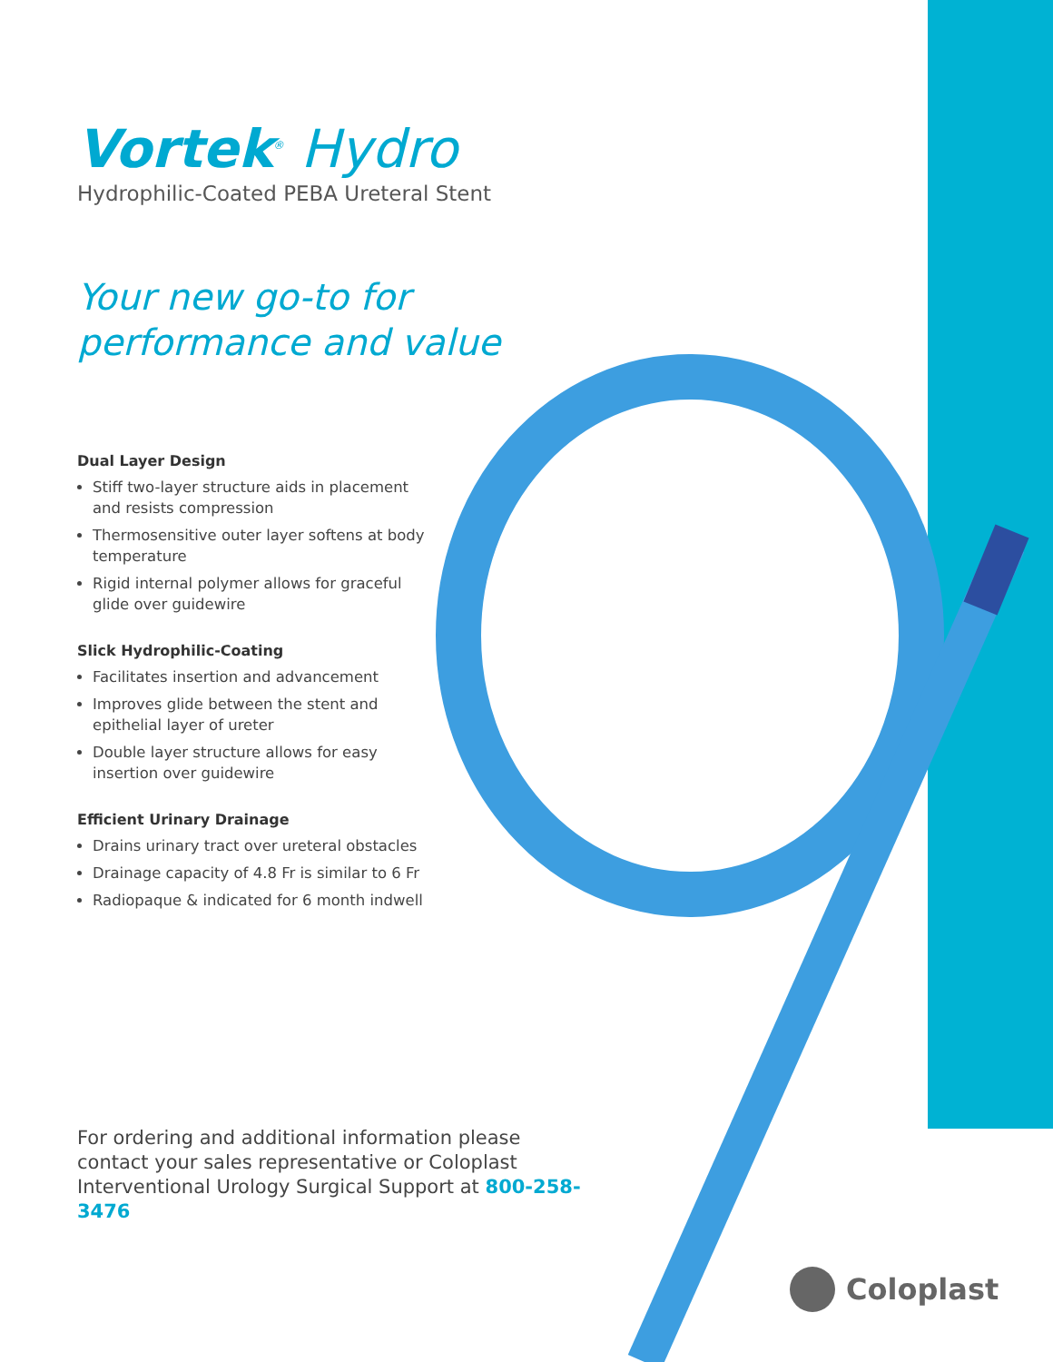Vortek<sup>®</sup> Hydro
Hydrophilic-Coated PEBA Ureteral Stent
Your new go-to for
performance and value
Dual Layer Design
Stiff two-layer structure aids in placement and resists compression
Thermosensitive outer layer softens at body temperature
Rigid internal polymer allows for graceful glide over guidewire
Slick Hydrophilic-Coating
Facilitates insertion and advancement
Improves glide between the stent and epithelial layer of ureter
Double layer structure allows for easy insertion over guidewire
Efficient Urinary Drainage
Drains urinary tract over ureteral obstacles
Drainage capacity of 4.8 Fr is similar to 6 Fr
Radiopaque & indicated for 6 month indwell
For ordering and additional information please contact your sales representative or Coloplast Interventional Urology Surgical Support at 800-258-3476
Coloplast